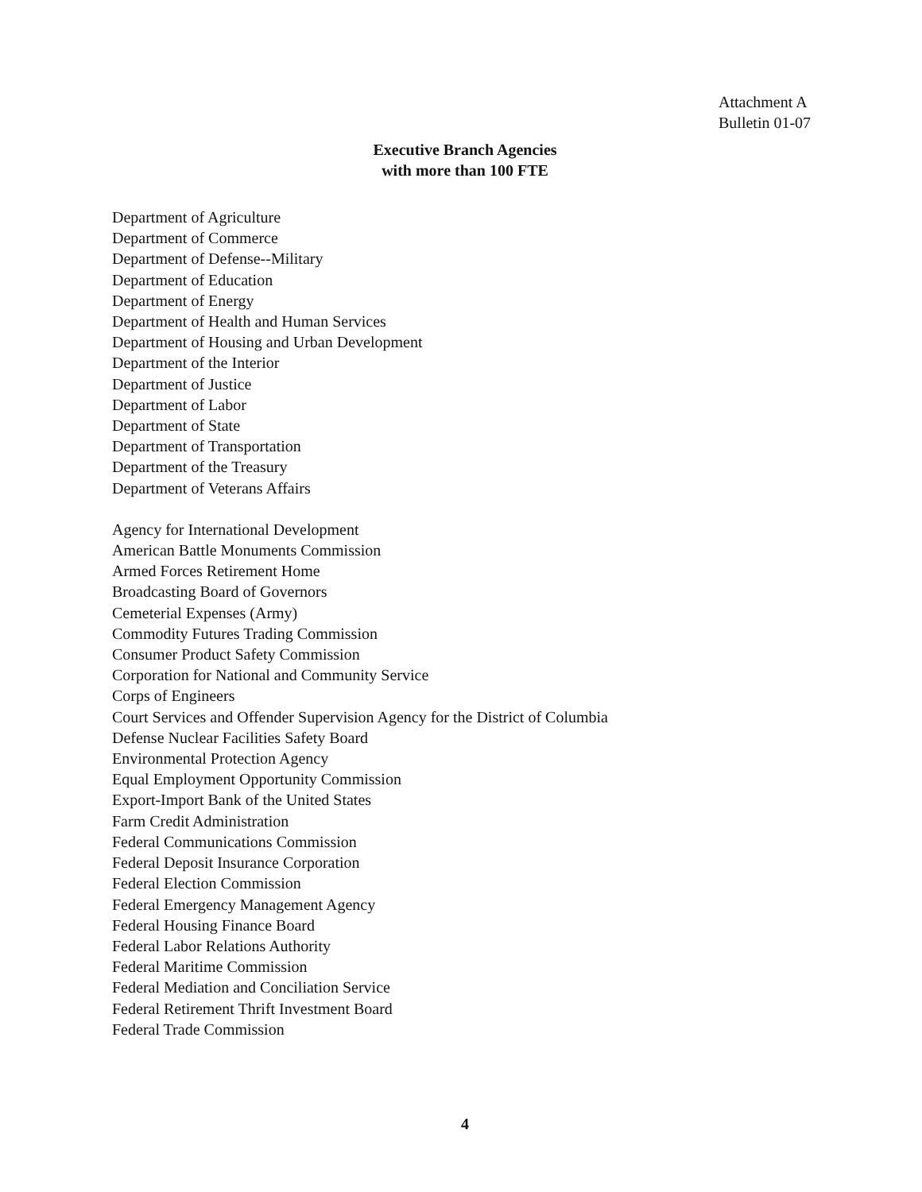Attachment A
Bulletin 01-07
Executive Branch Agencies
with more than 100 FTE
Department of Agriculture
Department of Commerce
Department of Defense--Military
Department of Education
Department of Energy
Department of Health and Human Services
Department of Housing and Urban Development
Department of the Interior
Department of Justice
Department of Labor
Department of State
Department of Transportation
Department of the Treasury
Department of Veterans Affairs
Agency for International Development
American Battle Monuments Commission
Armed Forces Retirement Home
Broadcasting Board of Governors
Cemeterial Expenses (Army)
Commodity Futures Trading Commission
Consumer Product Safety Commission
Corporation for National and Community Service
Corps of Engineers
Court Services and Offender Supervision Agency for the District of Columbia
Defense Nuclear Facilities Safety Board
Environmental Protection Agency
Equal Employment Opportunity Commission
Export-Import Bank of the United States
Farm Credit Administration
Federal Communications Commission
Federal Deposit Insurance Corporation
Federal Election Commission
Federal Emergency Management Agency
Federal Housing Finance Board
Federal Labor Relations Authority
Federal Maritime Commission
Federal Mediation and Conciliation Service
Federal Retirement Thrift Investment Board
Federal Trade Commission
4